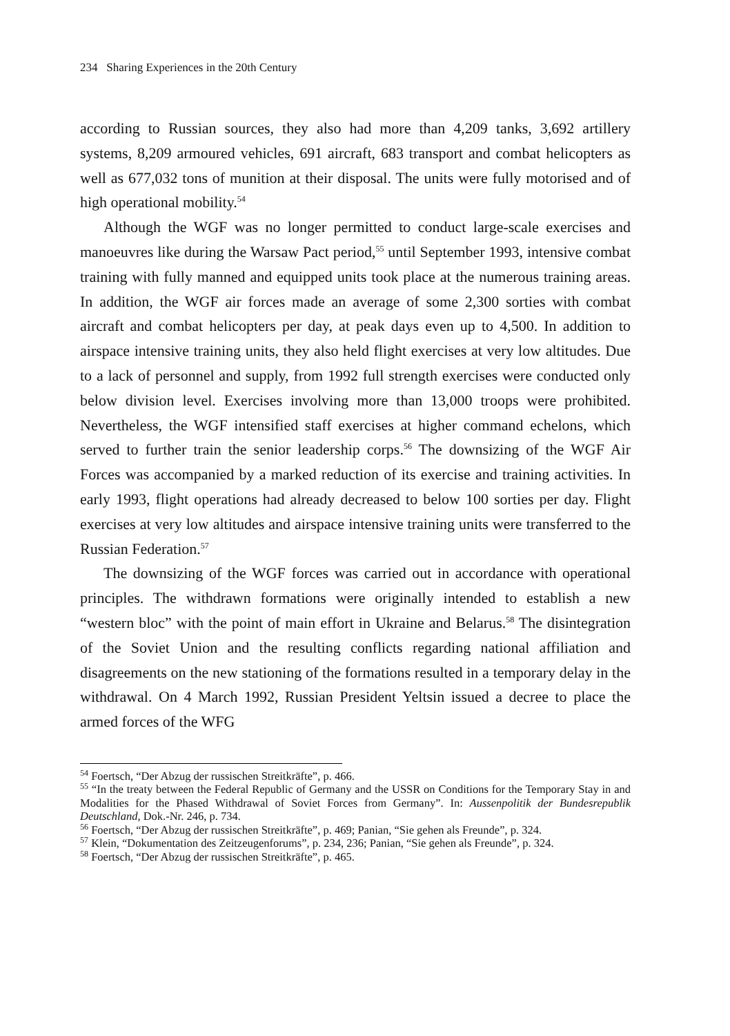234 Sharing Experiences in the 20th Century
according to Russian sources, they also had more than 4,209 tanks, 3,692 artillery systems, 8,209 armoured vehicles, 691 aircraft, 683 transport and combat helicopters as well as 677,032 tons of munition at their disposal. The units were fully motorised and of high operational mobility.<sup>54</sup>
Although the WGF was no longer permitted to conduct large-scale exercises and manoeuvres like during the Warsaw Pact period,<sup>55</sup> until September 1993, intensive combat training with fully manned and equipped units took place at the numerous training areas. In addition, the WGF air forces made an average of some 2,300 sorties with combat aircraft and combat helicopters per day, at peak days even up to 4,500. In addition to airspace intensive training units, they also held flight exercises at very low altitudes. Due to a lack of personnel and supply, from 1992 full strength exercises were conducted only below division level. Exercises involving more than 13,000 troops were prohibited. Nevertheless, the WGF intensified staff exercises at higher command echelons, which served to further train the senior leadership corps.<sup>56</sup> The downsizing of the WGF Air Forces was accompanied by a marked reduction of its exercise and training activities. In early 1993, flight operations had already decreased to below 100 sorties per day. Flight exercises at very low altitudes and airspace intensive training units were transferred to the Russian Federation.<sup>57</sup>
The downsizing of the WGF forces was carried out in accordance with operational principles. The withdrawn formations were originally intended to establish a new “western bloc” with the point of main effort in Ukraine and Belarus.<sup>58</sup> The disintegration of the Soviet Union and the resulting conflicts regarding national affiliation and disagreements on the new stationing of the formations resulted in a temporary delay in the withdrawal. On 4 March 1992, Russian President Yeltsin issued a decree to place the armed forces of the WFG
<sup>54</sup> Foertsch, “Der Abzug der russischen Streitkräfte”, p. 466.
<sup>55</sup> “In the treaty between the Federal Republic of Germany and the USSR on Conditions for the Temporary Stay in and Modalities for the Phased Withdrawal of Soviet Forces from Germany”. In: Aussenpolitik der Bundesrepublik Deutschland, Dok.-Nr. 246, p. 734.
<sup>56</sup> Foertsch, “Der Abzug der russischen Streitkräfte”, p. 469; Panian, “Sie gehen als Freunde”, p. 324.
<sup>57</sup> Klein, “Dokumentation des Zeitzeugenforums”, p. 234, 236; Panian, “Sie gehen als Freunde”, p. 324.
<sup>58</sup> Foertsch, “Der Abzug der russischen Streitkräfte”, p. 465.